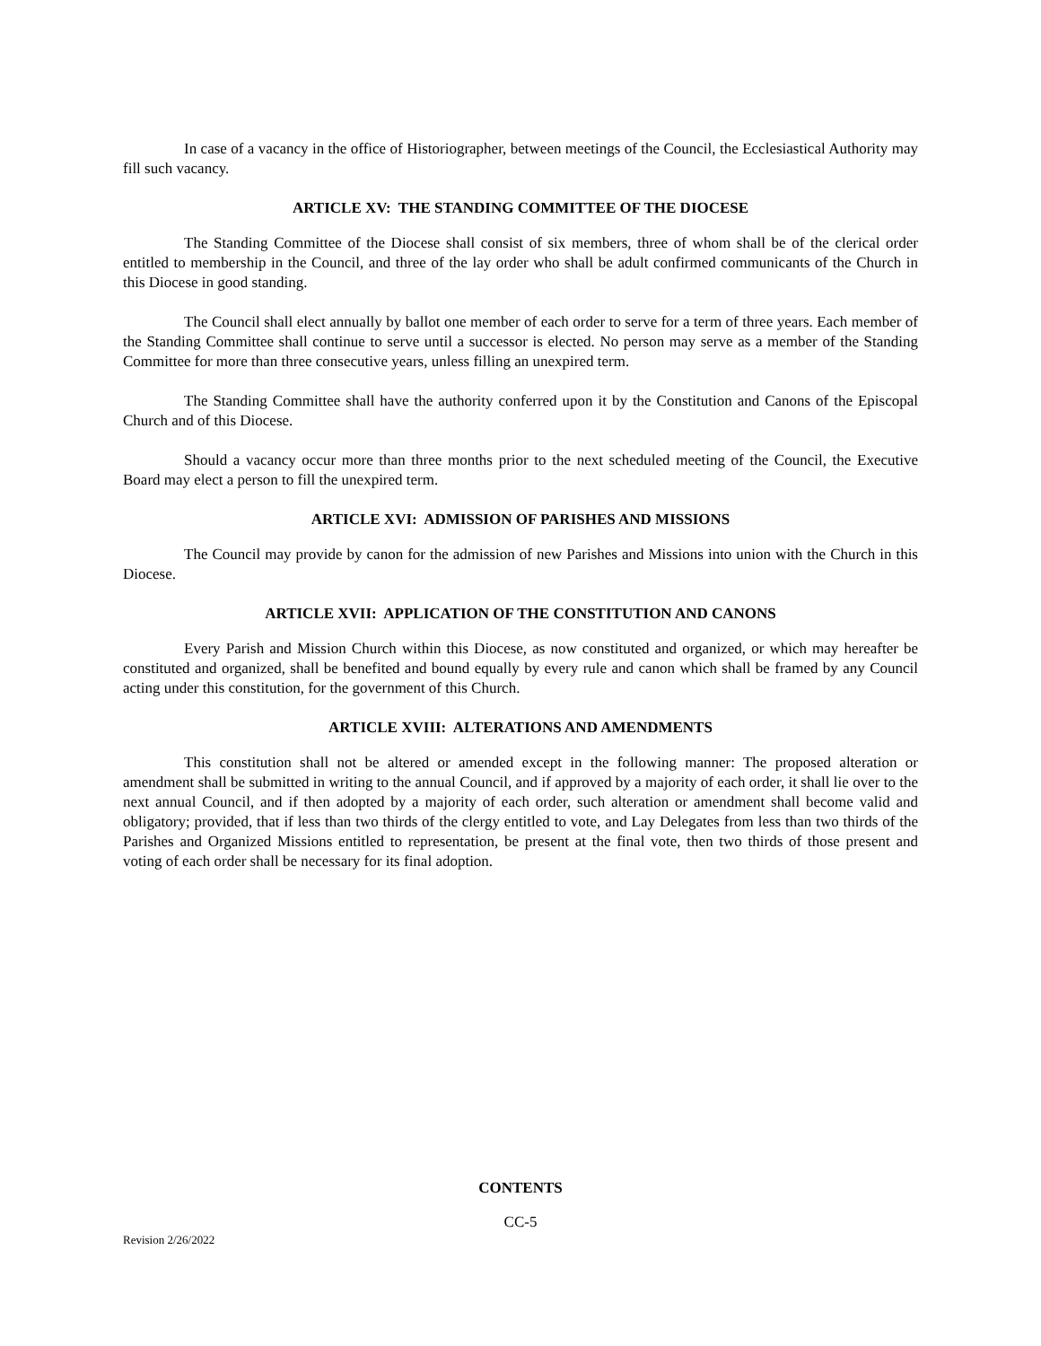In case of a vacancy in the office of Historiographer, between meetings of the Council, the Ecclesiastical Authority may fill such vacancy.
ARTICLE XV: THE STANDING COMMITTEE OF THE DIOCESE
The Standing Committee of the Diocese shall consist of six members, three of whom shall be of the clerical order entitled to membership in the Council, and three of the lay order who shall be adult confirmed communicants of the Church in this Diocese in good standing.
The Council shall elect annually by ballot one member of each order to serve for a term of three years. Each member of the Standing Committee shall continue to serve until a successor is elected. No person may serve as a member of the Standing Committee for more than three consecutive years, unless filling an unexpired term.
The Standing Committee shall have the authority conferred upon it by the Constitution and Canons of the Episcopal Church and of this Diocese.
Should a vacancy occur more than three months prior to the next scheduled meeting of the Council, the Executive Board may elect a person to fill the unexpired term.
ARTICLE XVI: ADMISSION OF PARISHES AND MISSIONS
The Council may provide by canon for the admission of new Parishes and Missions into union with the Church in this Diocese.
ARTICLE XVII: APPLICATION OF THE CONSTITUTION AND CANONS
Every Parish and Mission Church within this Diocese, as now constituted and organized, or which may hereafter be constituted and organized, shall be benefited and bound equally by every rule and canon which shall be framed by any Council acting under this constitution, for the government of this Church.
ARTICLE XVIII: ALTERATIONS AND AMENDMENTS
This constitution shall not be altered or amended except in the following manner: The proposed alteration or amendment shall be submitted in writing to the annual Council, and if approved by a majority of each order, it shall lie over to the next annual Council, and if then adopted by a majority of each order, such alteration or amendment shall become valid and obligatory; provided, that if less than two thirds of the clergy entitled to vote, and Lay Delegates from less than two thirds of the Parishes and Organized Missions entitled to representation, be present at the final vote, then two thirds of those present and voting of each order shall be necessary for its final adoption.
CONTENTS
CC-5
Revision 2/26/2022